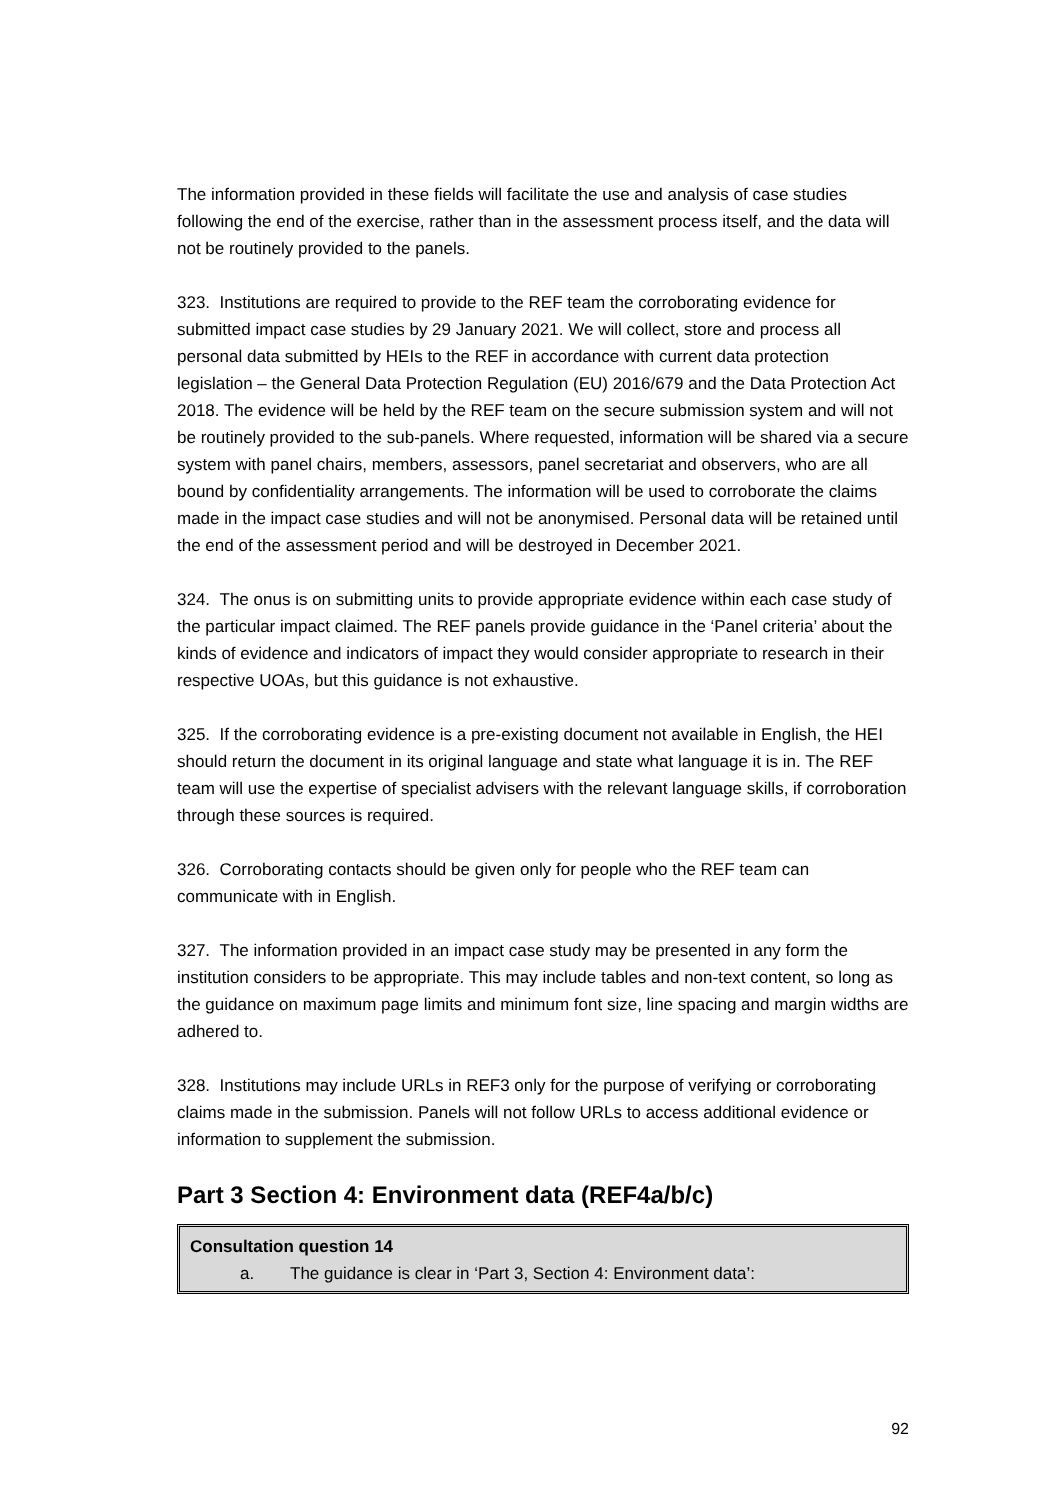The information provided in these fields will facilitate the use and analysis of case studies following the end of the exercise, rather than in the assessment process itself, and the data will not be routinely provided to the panels.
323. Institutions are required to provide to the REF team the corroborating evidence for submitted impact case studies by 29 January 2021. We will collect, store and process all personal data submitted by HEIs to the REF in accordance with current data protection legislation – the General Data Protection Regulation (EU) 2016/679 and the Data Protection Act 2018. The evidence will be held by the REF team on the secure submission system and will not be routinely provided to the sub-panels. Where requested, information will be shared via a secure system with panel chairs, members, assessors, panel secretariat and observers, who are all bound by confidentiality arrangements. The information will be used to corroborate the claims made in the impact case studies and will not be anonymised. Personal data will be retained until the end of the assessment period and will be destroyed in December 2021.
324. The onus is on submitting units to provide appropriate evidence within each case study of the particular impact claimed. The REF panels provide guidance in the ‘Panel criteria’ about the kinds of evidence and indicators of impact they would consider appropriate to research in their respective UOAs, but this guidance is not exhaustive.
325. If the corroborating evidence is a pre-existing document not available in English, the HEI should return the document in its original language and state what language it is in. The REF team will use the expertise of specialist advisers with the relevant language skills, if corroboration through these sources is required.
326. Corroborating contacts should be given only for people who the REF team can communicate with in English.
327. The information provided in an impact case study may be presented in any form the institution considers to be appropriate. This may include tables and non-text content, so long as the guidance on maximum page limits and minimum font size, line spacing and margin widths are adhered to.
328. Institutions may include URLs in REF3 only for the purpose of verifying or corroborating claims made in the submission. Panels will not follow URLs to access additional evidence or information to supplement the submission.
Part 3 Section 4: Environment data (REF4a/b/c)
Consultation question 14
a. The guidance is clear in ‘Part 3, Section 4: Environment data’:
92